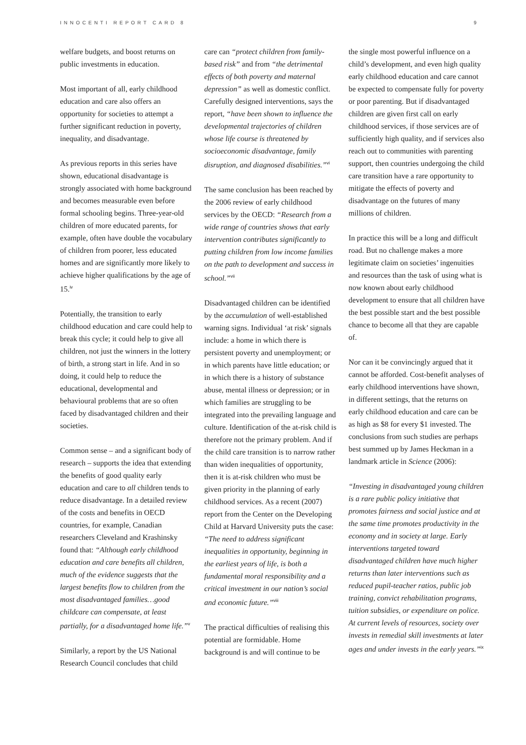INNOCENTI REPORT CARD 8 9
welfare budgets, and boost returns on public investments in education.
Most important of all, early childhood education and care also offers an opportunity for societies to attempt a further significant reduction in poverty, inequality, and disadvantage.
As previous reports in this series have shown, educational disadvantage is strongly associated with home background and becomes measurable even before formal schooling begins. Three-year-old children of more educated parents, for example, often have double the vocabulary of children from poorer, less educated homes and are significantly more likely to achieve higher qualifications by the age of 15.<sup>iv</sup>
Potentially, the transition to early childhood education and care could help to break this cycle; it could help to give all children, not just the winners in the lottery of birth, a strong start in life. And in so doing, it could help to reduce the educational, developmental and behavioural problems that are so often faced by disadvantaged children and their societies.
Common sense – and a significant body of research – supports the idea that extending the benefits of good quality early education and care to all children tends to reduce disadvantage. In a detailed review of the costs and benefits in OECD countries, for example, Canadian researchers Cleveland and Krashinsky found that: “Although early childhood education and care benefits all children, much of the evidence suggests that the largest benefits flow to children from the most disadvantaged families…good childcare can compensate, at least partially, for a disadvantaged home life.”<sup>v</sup>
Similarly, a report by the US National Research Council concludes that child
care can “protect children from family-based risk” and from “the detrimental effects of both poverty and maternal depression” as well as domestic conflict. Carefully designed interventions, says the report, “have been shown to influence the developmental trajectories of children whose life course is threatened by socioeconomic disadvantage, family disruption, and diagnosed disabilities.”<sup>vi</sup>
The same conclusion has been reached by the 2006 review of early childhood services by the OECD: “Research from a wide range of countries shows that early intervention contributes significantly to putting children from low income families on the path to development and success in school.”<sup>vii</sup>
Disadvantaged children can be identified by the accumulation of well-established warning signs. Individual ‘at risk’ signals include: a home in which there is persistent poverty and unemployment; or in which parents have little education; or in which there is a history of substance abuse, mental illness or depression; or in which families are struggling to be integrated into the prevailing language and culture. Identification of the at-risk child is therefore not the primary problem. And if the child care transition is to narrow rather than widen inequalities of opportunity, then it is at-risk children who must be given priority in the planning of early childhood services. As a recent (2007) report from the Center on the Developing Child at Harvard University puts the case: “The need to address significant inequalities in opportunity, beginning in the earliest years of life, is both a fundamental moral responsibility and a critical investment in our nation’s social and economic future.”<sup>viii</sup>
The practical difficulties of realising this potential are formidable. Home background is and will continue to be
the single most powerful influence on a child’s development, and even high quality early childhood education and care cannot be expected to compensate fully for poverty or poor parenting. But if disadvantaged children are given first call on early childhood services, if those services are of sufficiently high quality, and if services also reach out to communities with parenting support, then countries undergoing the child care transition have a rare opportunity to mitigate the effects of poverty and disadvantage on the futures of many millions of children.
In practice this will be a long and difficult road. But no challenge makes a more legitimate claim on societies’ ingenuities and resources than the task of using what is now known about early childhood development to ensure that all children have the best possible start and the best possible chance to become all that they are capable of.
Nor can it be convincingly argued that it cannot be afforded. Cost-benefit analyses of early childhood interventions have shown, in different settings, that the returns on early childhood education and care can be as high as $8 for every $1 invested. The conclusions from such studies are perhaps best summed up by James Heckman in a landmark article in Science (2006):
“Investing in disadvantaged young children is a rare public policy initiative that promotes fairness and social justice and at the same time promotes productivity in the economy and in society at large. Early interventions targeted toward disadvantaged children have much higher returns than later interventions such as reduced pupil-teacher ratios, public job training, convict rehabilitation programs, tuition subsidies, or expenditure on police. At current levels of resources, society over invests in remedial skill investments at later ages and under invests in the early years.”<sup>ix</sup>